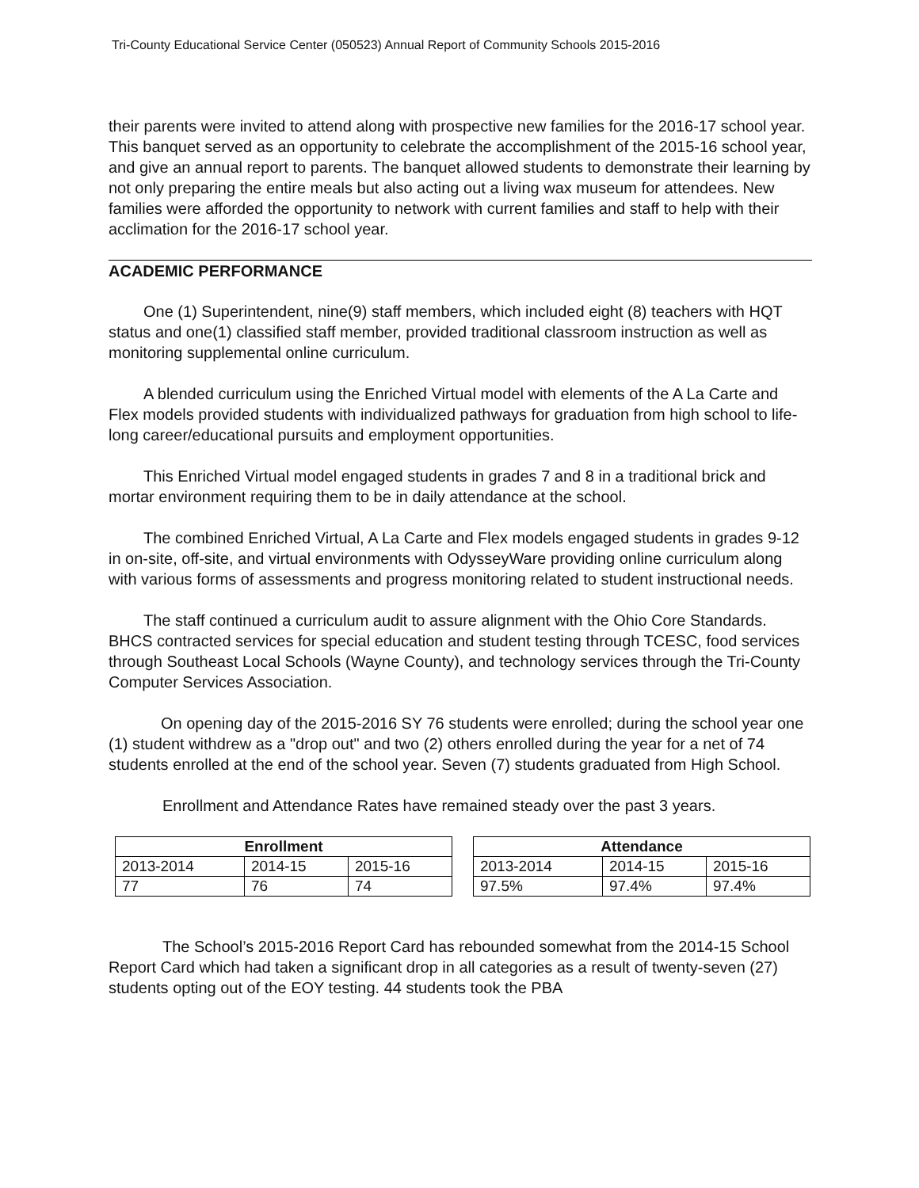Tri-County Educational Service Center (050523) Annual Report of Community Schools 2015-2016
their parents were invited to attend along with prospective new families for the 2016-17 school year. This banquet served as an opportunity to celebrate the accomplishment of the 2015-16 school year, and give an annual report to parents. The banquet allowed students to demonstrate their learning by not only preparing the entire meals but also acting out a living wax museum for attendees. New families were afforded the opportunity to network with current families and staff to help with their acclimation for the 2016-17 school year.
ACADEMIC PERFORMANCE
One (1) Superintendent, nine(9) staff members, which included eight (8) teachers with HQT status and one(1) classified staff member, provided traditional classroom instruction as well as monitoring supplemental online curriculum.
A blended curriculum using the Enriched Virtual model with elements of the A La Carte and Flex models provided students with individualized pathways for graduation from high school to life-long career/educational pursuits and employment opportunities.
This Enriched Virtual model engaged students in grades 7 and 8 in a traditional brick and mortar environment requiring them to be in daily attendance at the school.
The combined Enriched Virtual, A La Carte and Flex models engaged students in grades 9-12 in on-site, off-site, and virtual environments with OdysseyWare providing online curriculum along with various forms of assessments and progress monitoring related to student instructional needs.
The staff continued a curriculum audit to assure alignment with the Ohio Core Standards. BHCS contracted services for special education and student testing through TCESC, food services through Southeast Local Schools (Wayne County), and technology services through the Tri-County Computer Services Association.
On opening day of the 2015-2016 SY 76 students were enrolled; during the school year one (1) student withdrew as a "drop out" and two (2) others enrolled during the year for a net of 74 students enrolled at the end of the school year. Seven (7) students graduated from High School.
Enrollment and Attendance Rates have remained steady over the past 3 years.
| Enrollment | | | | Attendance | | |
| 2013-2014 | 2014-15 | 2015-16 | | 2013-2014 | 2014-15 | 2015-16 |
| 77 | 76 | 74 | | 97.5% | 97.4% | 97.4% |
The School’s 2015-2016 Report Card has rebounded somewhat from the 2014-15 School Report Card which had taken a significant drop in all categories as a result of twenty-seven (27) students opting out of the EOY testing. 44 students took the PBA